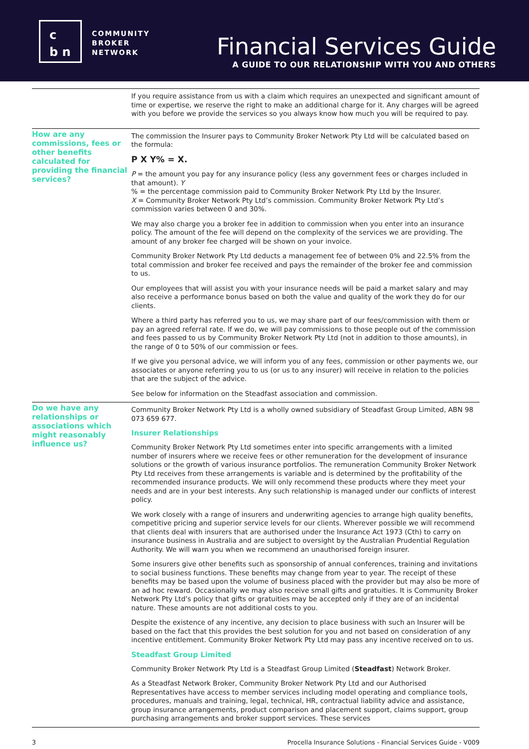c
b n
COMMUNITY
BROKER
NETWORK
Financial Services Guide
A GUIDE TO OUR RELATIONSHIP WITH YOU AND OTHERS
| | If you require assistance from us with a claim which requires an unexpected and significant amount of time or expertise, we reserve the right to make an additional charge for it. Any charges will be agreed with you before we provide the services so you always know how much you will be required to pay. |
| How are any commissions, fees or other benefits calculated for providing the financial services? | The commission the Insurer pays to Community Broker Network Pty Ltd will be calculated based on the formula: P X Y% = X. P = the amount you pay for any insurance policy (less any government fees or charges included in that amount). Y % = the percentage commission paid to Community Broker Network Pty Ltd by the Insurer. X = Community Broker Network Pty Ltd’s commission. Community Broker Network Pty Ltd’s commission varies between 0 and 30%. We may also charge you a broker fee in addition to commission when you enter into an insurance policy. The amount of the fee will depend on the complexity of the services we are providing. The amount of any broker fee charged will be shown on your invoice. Community Broker Network Pty Ltd deducts a management fee of between 0% and 22.5% from the total commission and broker fee received and pays the remainder of the broker fee and commission to us. Our employees that will assist you with your insurance needs will be paid a market salary and may also receive a performance bonus based on both the value and quality of the work they do for our clients. Where a third party has referred you to us, we may share part of our fees/commission with them or pay an agreed referral rate. If we do, we will pay commissions to those people out of the commission and fees passed to us by Community Broker Network Pty Ltd (not in addition to those amounts), in the range of 0 to 50% of our commission or fees. If we give you personal advice, we will inform you of any fees, commission or other payments we, our associates or anyone referring you to us (or us to any insurer) will receive in relation to the policies that are the subject of the advice. See below for information on the Steadfast association and commission. |
| Do we have any relationships or associations which might reasonably influence us? | Community Broker Network Pty Ltd is a wholly owned subsidiary of Steadfast Group Limited, ABN 98 073 659 677. Insurer Relationships Community Broker Network Pty Ltd sometimes enter into specific arrangements with a limited number of insurers where we receive fees or other remuneration for the development of insurance solutions or the growth of various insurance portfolios. The remuneration Community Broker Network Pty Ltd receives from these arrangements is variable and is determined by the profitability of the recommended insurance products. We will only recommend these products where they meet your needs and are in your best interests. Any such relationship is managed under our conflicts of interest policy. We work closely with a range of insurers and underwriting agencies to arrange high quality benefits, competitive pricing and superior service levels for our clients. Wherever possible we will recommend that clients deal with insurers that are authorised under the Insurance Act 1973 (Cth) to carry on insurance business in Australia and are subject to oversight by the Australian Prudential Regulation Authority. We will warn you when we recommend an unauthorised foreign insurer. Some insurers give other benefits such as sponsorship of annual conferences, training and invitations to social business functions. These benefits may change from year to year. The receipt of these benefits may be based upon the volume of business placed with the provider but may also be more of an ad hoc reward. Occasionally we may also receive small gifts and gratuities. It is Community Broker Network Pty Ltd’s policy that gifts or gratuities may be accepted only if they are of an incidental nature. These amounts are not additional costs to you. Despite the existence of any incentive, any decision to place business with such an Insurer will be based on the fact that this provides the best solution for you and not based on consideration of any incentive entitlement. Community Broker Network Pty Ltd may pass any incentive received on to us. Steadfast Group Limited Community Broker Network Pty Ltd is a Steadfast Group Limited ( Steadfast ) Network Broker. As a Steadfast Network Broker, Community Broker Network Pty Ltd and our Authorised Representatives have access to member services including model operating and compliance tools, procedures, manuals and training, legal, technical, HR, contractual liability advice and assistance, group insurance arrangements, product comparison and placement support, claims support, group purchasing arrangements and broker support services. These services |
3 Procella Insurance Solutions - Financial Services Guide - V009